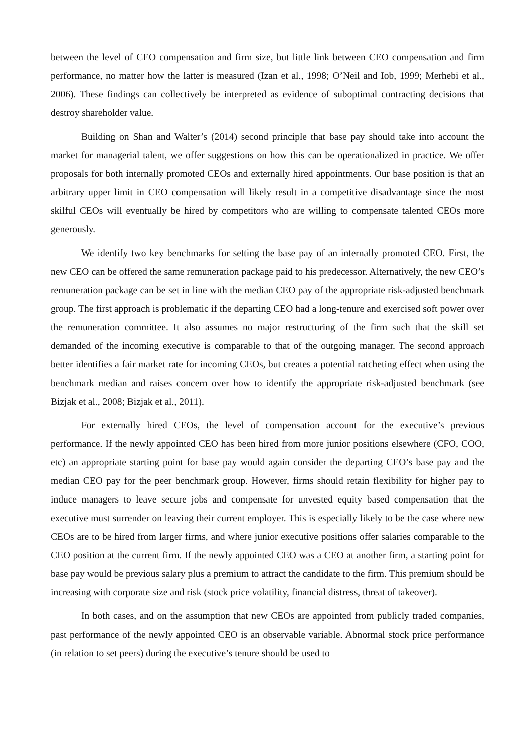between the level of CEO compensation and firm size, but little link between CEO compensation and firm performance, no matter how the latter is measured (Izan et al., 1998; O’Neil and Iob, 1999; Merhebi et al., 2006). These findings can collectively be interpreted as evidence of suboptimal contracting decisions that destroy shareholder value.
Building on Shan and Walter’s (2014) second principle that base pay should take into account the market for managerial talent, we offer suggestions on how this can be operationalized in practice. We offer proposals for both internally promoted CEOs and externally hired appointments. Our base position is that an arbitrary upper limit in CEO compensation will likely result in a competitive disadvantage since the most skilful CEOs will eventually be hired by competitors who are willing to compensate talented CEOs more generously.
We identify two key benchmarks for setting the base pay of an internally promoted CEO. First, the new CEO can be offered the same remuneration package paid to his predecessor. Alternatively, the new CEO’s remuneration package can be set in line with the median CEO pay of the appropriate risk-adjusted benchmark group. The first approach is problematic if the departing CEO had a long-tenure and exercised soft power over the remuneration committee. It also assumes no major restructuring of the firm such that the skill set demanded of the incoming executive is comparable to that of the outgoing manager. The second approach better identifies a fair market rate for incoming CEOs, but creates a potential ratcheting effect when using the benchmark median and raises concern over how to identify the appropriate risk-adjusted benchmark (see Bizjak et al., 2008; Bizjak et al., 2011).
For externally hired CEOs, the level of compensation account for the executive’s previous performance. If the newly appointed CEO has been hired from more junior positions elsewhere (CFO, COO, etc) an appropriate starting point for base pay would again consider the departing CEO’s base pay and the median CEO pay for the peer benchmark group. However, firms should retain flexibility for higher pay to induce managers to leave secure jobs and compensate for unvested equity based compensation that the executive must surrender on leaving their current employer. This is especially likely to be the case where new CEOs are to be hired from larger firms, and where junior executive positions offer salaries comparable to the CEO position at the current firm. If the newly appointed CEO was a CEO at another firm, a starting point for base pay would be previous salary plus a premium to attract the candidate to the firm. This premium should be increasing with corporate size and risk (stock price volatility, financial distress, threat of takeover).
In both cases, and on the assumption that new CEOs are appointed from publicly traded companies, past performance of the newly appointed CEO is an observable variable. Abnormal stock price performance (in relation to set peers) during the executive’s tenure should be used to